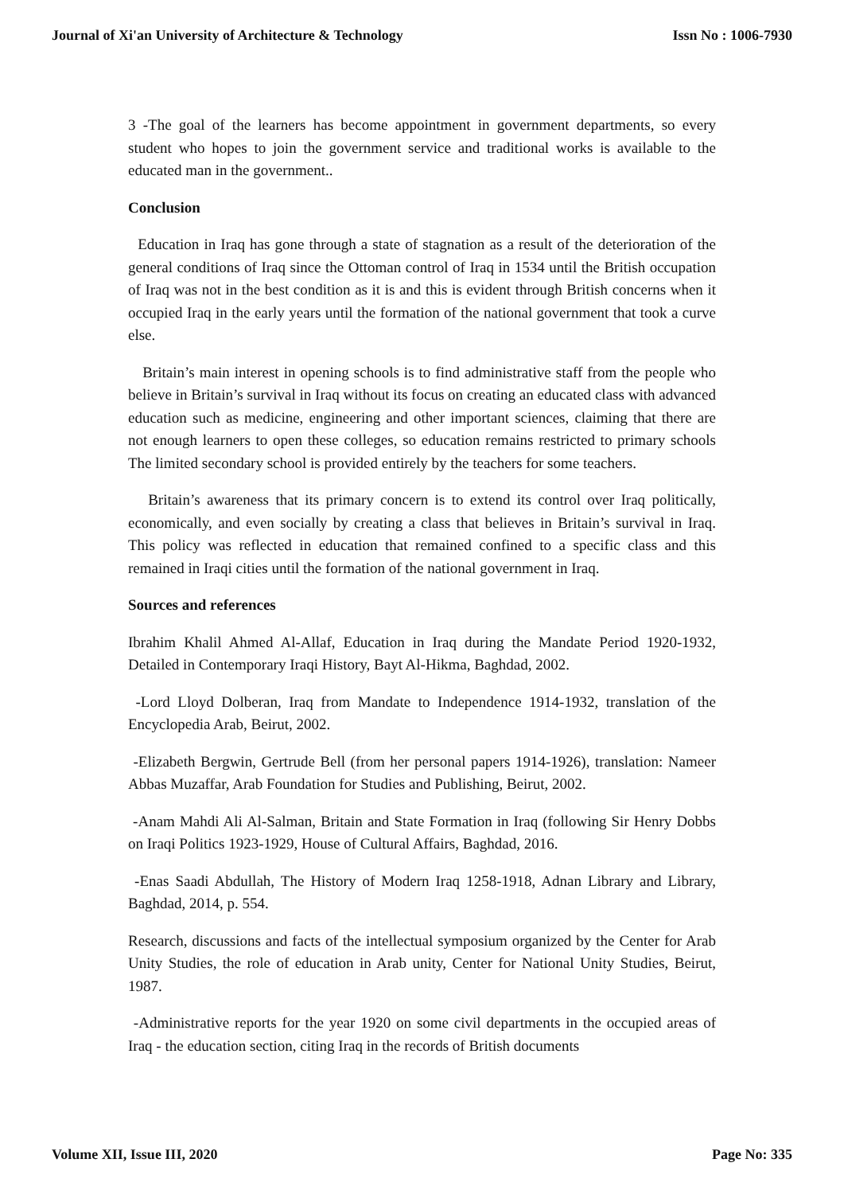Journal of Xi'an University of Architecture & Technology Issn No : 1006-7930
3 -The goal of the learners has become appointment in government departments, so every student who hopes to join the government service and traditional works is available to the educated man in the government..
Conclusion
Education in Iraq has gone through a state of stagnation as a result of the deterioration of the general conditions of Iraq since the Ottoman control of Iraq in 1534 until the British occupation of Iraq was not in the best condition as it is and this is evident through British concerns when it occupied Iraq in the early years until the formation of the national government that took a curve else.
Britain’s main interest in opening schools is to find administrative staff from the people who believe in Britain’s survival in Iraq without its focus on creating an educated class with advanced education such as medicine, engineering and other important sciences, claiming that there are not enough learners to open these colleges, so education remains restricted to primary schools The limited secondary school is provided entirely by the teachers for some teachers.
Britain’s awareness that its primary concern is to extend its control over Iraq politically, economically, and even socially by creating a class that believes in Britain’s survival in Iraq. This policy was reflected in education that remained confined to a specific class and this remained in Iraqi cities until the formation of the national government in Iraq.
Sources and references
Ibrahim Khalil Ahmed Al-Allaf, Education in Iraq during the Mandate Period 1920-1932, Detailed in Contemporary Iraqi History, Bayt Al-Hikma, Baghdad, 2002.
-Lord Lloyd Dolberan, Iraq from Mandate to Independence 1914-1932, translation of the Encyclopedia Arab, Beirut, 2002.
-Elizabeth Bergwin, Gertrude Bell (from her personal papers 1914-1926), translation: Nameer Abbas Muzaffar, Arab Foundation for Studies and Publishing, Beirut, 2002.
-Anam Mahdi Ali Al-Salman, Britain and State Formation in Iraq (following Sir Henry Dobbs on Iraqi Politics 1923-1929, House of Cultural Affairs, Baghdad, 2016.
-Enas Saadi Abdullah, The History of Modern Iraq 1258-1918, Adnan Library and Library, Baghdad, 2014, p. 554.
Research, discussions and facts of the intellectual symposium organized by the Center for Arab Unity Studies, the role of education in Arab unity, Center for National Unity Studies, Beirut, 1987.
-Administrative reports for the year 1920 on some civil departments in the occupied areas of Iraq - the education section, citing Iraq in the records of British documents
Volume XII, Issue III, 2020 Page No: 335